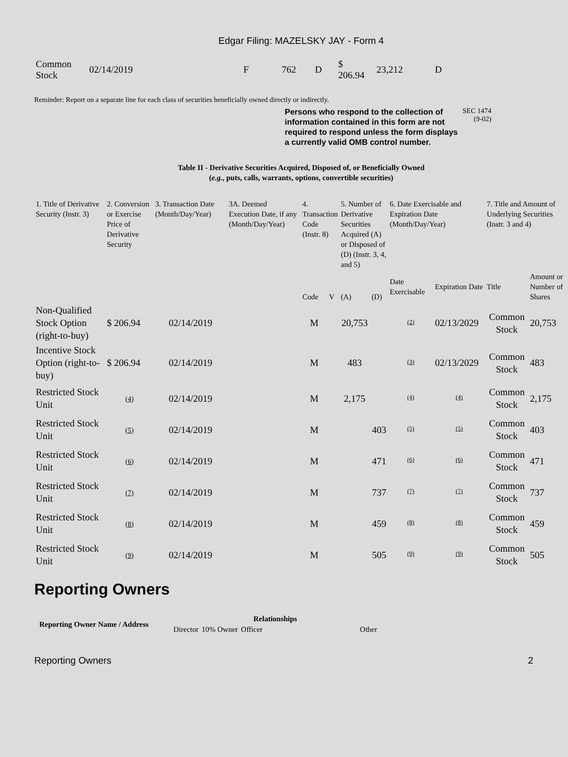Edgar Filing: MAZELSKY JAY - Form 4
| Common Stock | 02/14/2019 | F | 762 | D | $ 206.94 | 23,212 | D |
Reminder: Report on a separate line for each class of securities beneficially owned directly or indirectly.
Persons who respond to the collection of information contained in this form are not required to respond unless the form displays a currently valid OMB control number.
SEC 1474
(9-02)
Table II - Derivative Securities Acquired, Disposed of, or Beneficially Owned
(e.g., puts, calls, warrants, options, convertible securities)
| 1. Title of Derivative Security (Instr. 3) | 2. Conversion or Exercise Price of Derivative Security | 3. Transaction Date (Month/Day/Year) | 3A. Deemed Execution Date, if any (Month/Day/Year) | 4. Transaction Code (Instr. 8) | | 5. Number of Derivative Securities Acquired (A) or Disposed of (D) (Instr. 3, 4, and 5) | | 6. Date Exercisable and Expiration Date (Month/Day/Year) | | 7. Title and Amount of Underlying Securities (Instr. 3 and 4) | |
| --- | --- | --- | --- | --- | --- | --- | --- | --- | --- | --- | --- |
| | | | | Code | V | (A) | (D) | Date Exercisable | Expiration Date | Title | Amount or Number of Shares |
| Non-Qualified Stock Option (right-to-buy) | $ 206.94 | 02/14/2019 | | M | | 20,753 | | <sup>(2)</sup> | 02/13/2029 | Common Stock | 20,753 |
| Incentive Stock Option (right-to-buy) | $ 206.94 | 02/14/2019 | | M | | 483 | | <sup>(3)</sup> | 02/13/2029 | Common Stock | 483 |
| Restricted Stock Unit | (4) | 02/14/2019 | | M | | 2,175 | | <sup>(4)</sup> | <sup>(4)</sup> | Common Stock | 2,175 |
| Restricted Stock Unit | (5) | 02/14/2019 | | M | | | 403 | <sup>(5)</sup> | <sup>(5)</sup> | Common Stock | 403 |
| Restricted Stock Unit | (6) | 02/14/2019 | | M | | | 471 | <sup>(6)</sup> | <sup>(6)</sup> | Common Stock | 471 |
| Restricted Stock Unit | (7) | 02/14/2019 | | M | | | 737 | <sup>(7)</sup> | <sup>(7)</sup> | Common Stock | 737 |
| Restricted Stock Unit | (8) | 02/14/2019 | | M | | | 459 | <sup>(8)</sup> | <sup>(8)</sup> | Common Stock | 459 |
| Restricted Stock Unit | (9) | 02/14/2019 | | M | | | 505 | <sup>(9)</sup> | <sup>(9)</sup> | Common Stock | 505 |
Reporting Owners
| Reporting Owner Name / Address | Relationships | | | |
| --- | --- | --- | --- | --- |
| | Director | 10% Owner | Officer | Other |
Reporting Owners 2